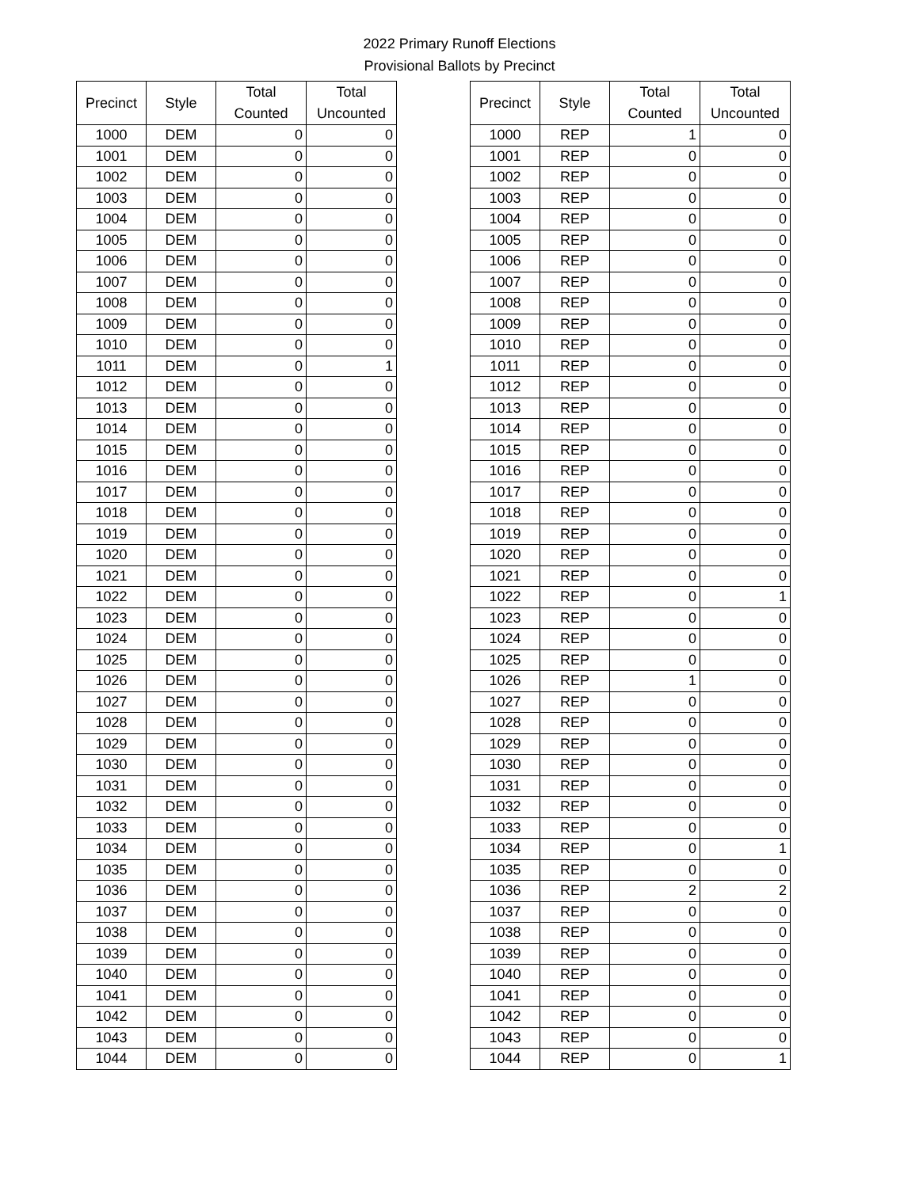2022 Primary Runoff Elections
Provisional Ballots by Precinct
| Precinct | Style | Total Counted | Total Uncounted |
| --- | --- | --- | --- |
| 1000 | DEM | 0 | 0 |
| 1001 | DEM | 0 | 0 |
| 1002 | DEM | 0 | 0 |
| 1003 | DEM | 0 | 0 |
| 1004 | DEM | 0 | 0 |
| 1005 | DEM | 0 | 0 |
| 1006 | DEM | 0 | 0 |
| 1007 | DEM | 0 | 0 |
| 1008 | DEM | 0 | 0 |
| 1009 | DEM | 0 | 0 |
| 1010 | DEM | 0 | 0 |
| 1011 | DEM | 0 | 1 |
| 1012 | DEM | 0 | 0 |
| 1013 | DEM | 0 | 0 |
| 1014 | DEM | 0 | 0 |
| 1015 | DEM | 0 | 0 |
| 1016 | DEM | 0 | 0 |
| 1017 | DEM | 0 | 0 |
| 1018 | DEM | 0 | 0 |
| 1019 | DEM | 0 | 0 |
| 1020 | DEM | 0 | 0 |
| 1021 | DEM | 0 | 0 |
| 1022 | DEM | 0 | 0 |
| 1023 | DEM | 0 | 0 |
| 1024 | DEM | 0 | 0 |
| 1025 | DEM | 0 | 0 |
| 1026 | DEM | 0 | 0 |
| 1027 | DEM | 0 | 0 |
| 1028 | DEM | 0 | 0 |
| 1029 | DEM | 0 | 0 |
| 1030 | DEM | 0 | 0 |
| 1031 | DEM | 0 | 0 |
| 1032 | DEM | 0 | 0 |
| 1033 | DEM | 0 | 0 |
| 1034 | DEM | 0 | 0 |
| 1035 | DEM | 0 | 0 |
| 1036 | DEM | 0 | 0 |
| 1037 | DEM | 0 | 0 |
| 1038 | DEM | 0 | 0 |
| 1039 | DEM | 0 | 0 |
| 1040 | DEM | 0 | 0 |
| 1041 | DEM | 0 | 0 |
| 1042 | DEM | 0 | 0 |
| 1043 | DEM | 0 | 0 |
| 1044 | DEM | 0 | 0 |
| Precinct | Style | Total Counted | Total Uncounted |
| --- | --- | --- | --- |
| 1000 | REP | 1 | 0 |
| 1001 | REP | 0 | 0 |
| 1002 | REP | 0 | 0 |
| 1003 | REP | 0 | 0 |
| 1004 | REP | 0 | 0 |
| 1005 | REP | 0 | 0 |
| 1006 | REP | 0 | 0 |
| 1007 | REP | 0 | 0 |
| 1008 | REP | 0 | 0 |
| 1009 | REP | 0 | 0 |
| 1010 | REP | 0 | 0 |
| 1011 | REP | 0 | 0 |
| 1012 | REP | 0 | 0 |
| 1013 | REP | 0 | 0 |
| 1014 | REP | 0 | 0 |
| 1015 | REP | 0 | 0 |
| 1016 | REP | 0 | 0 |
| 1017 | REP | 0 | 0 |
| 1018 | REP | 0 | 0 |
| 1019 | REP | 0 | 0 |
| 1020 | REP | 0 | 0 |
| 1021 | REP | 0 | 0 |
| 1022 | REP | 0 | 1 |
| 1023 | REP | 0 | 0 |
| 1024 | REP | 0 | 0 |
| 1025 | REP | 0 | 0 |
| 1026 | REP | 1 | 0 |
| 1027 | REP | 0 | 0 |
| 1028 | REP | 0 | 0 |
| 1029 | REP | 0 | 0 |
| 1030 | REP | 0 | 0 |
| 1031 | REP | 0 | 0 |
| 1032 | REP | 0 | 0 |
| 1033 | REP | 0 | 0 |
| 1034 | REP | 0 | 1 |
| 1035 | REP | 0 | 0 |
| 1036 | REP | 2 | 2 |
| 1037 | REP | 0 | 0 |
| 1038 | REP | 0 | 0 |
| 1039 | REP | 0 | 0 |
| 1040 | REP | 0 | 0 |
| 1041 | REP | 0 | 0 |
| 1042 | REP | 0 | 0 |
| 1043 | REP | 0 | 0 |
| 1044 | REP | 0 | 1 |